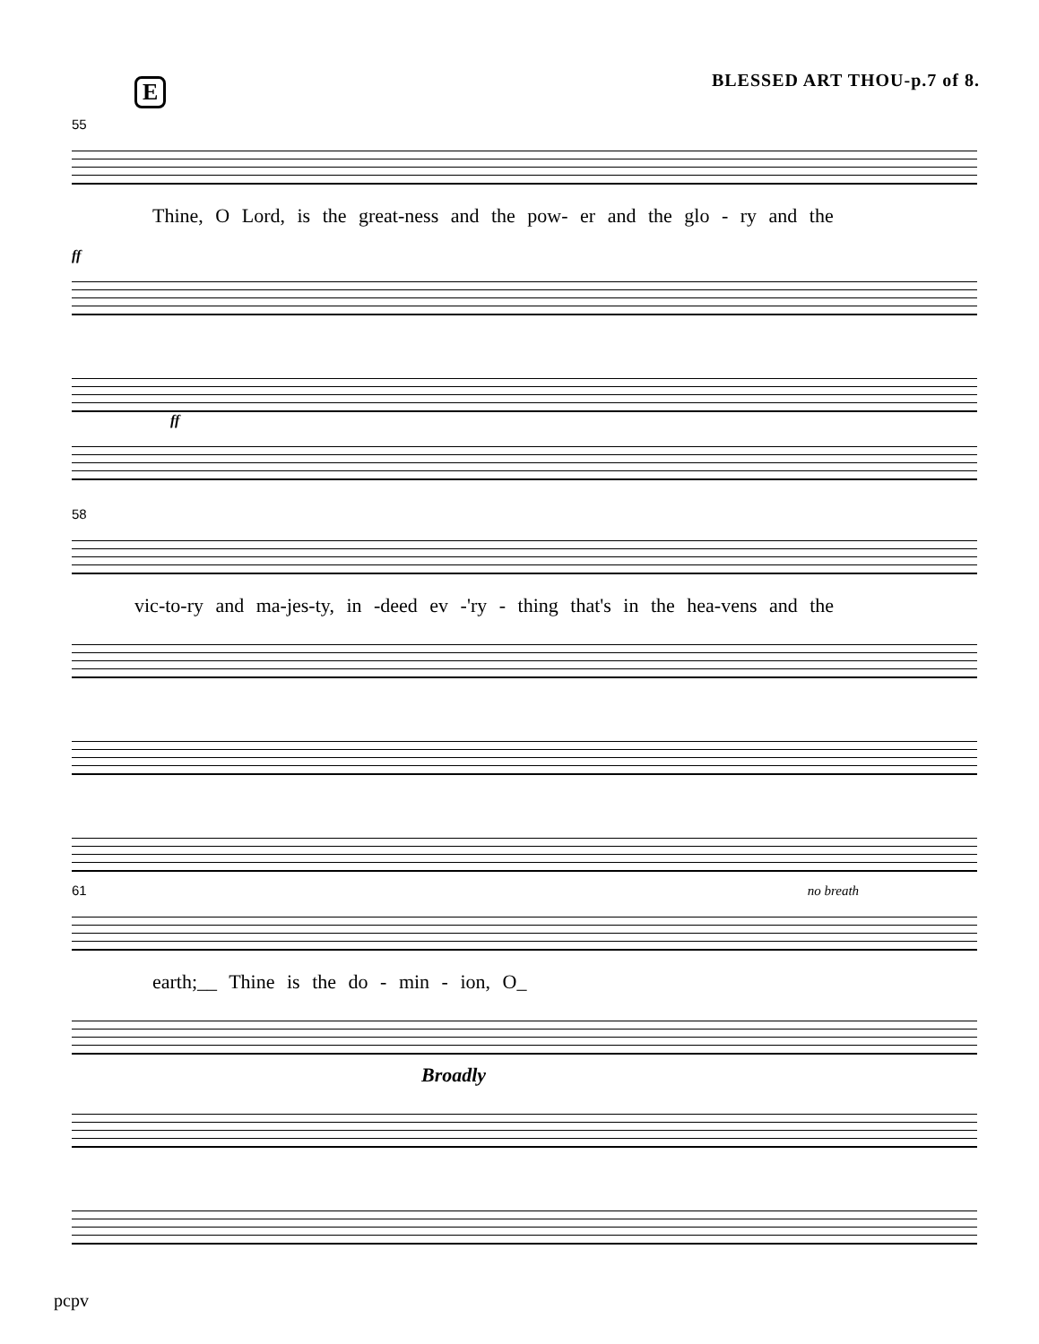BLESSED ART THOU-p.7 of 8. E
55
Thine, O Lord, is the great-ness and the pow- er and the glo - ry and the
ff
ff
58
vic-to-ry and ma-jes-ty, in -deed ev -'ry - thing that's in the hea-vens and the
61 no breath
earth;__ Thine is the do - min - ion, O_
Broadly
pcpv